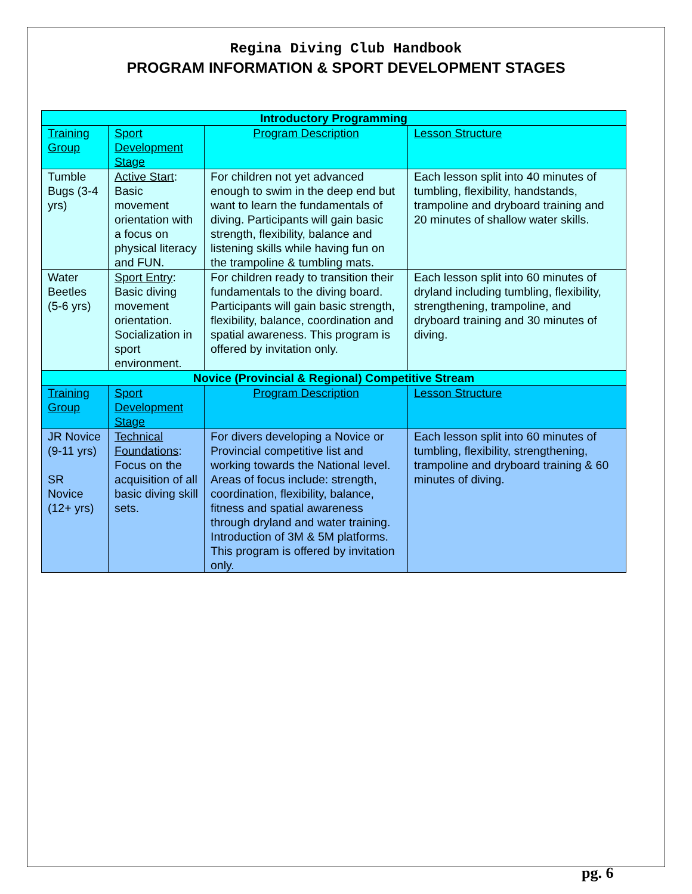Regina Diving Club Handbook
PROGRAM INFORMATION & SPORT DEVELOPMENT STAGES
| Introductory Programming | | | |
| Training Group | Sport Development Stage | Program Description | Lesson Structure |
| Tumble Bugs (3-4 yrs) | Active Start : Basic movement orientation with a focus on physical literacy and FUN. | For children not yet advanced enough to swim in the deep end but want to learn the fundamentals of diving. Participants will gain basic strength, flexibility, balance and listening skills while having fun on the trampoline & tumbling mats. | Each lesson split into 40 minutes of tumbling, flexibility, handstands, trampoline and dryboard training and 20 minutes of shallow water skills. |
| Water Beetles (5-6 yrs) | Sport Entry : Basic diving movement orientation. Socialization in sport environment. | For children ready to transition their fundamentals to the diving board. Participants will gain basic strength, flexibility, balance, coordination and spatial awareness. This program is offered by invitation only. | Each lesson split into 60 minutes of dryland including tumbling, flexibility, strengthening, trampoline, and dryboard training and 30 minutes of diving. |
| Novice (Provincial & Regional) Competitive Stream | | | |
| Training Group | Sport Development Stage | Program Description | Lesson Structure |
| JR Novice (9-11 yrs) SR Novice (12+ yrs) | Technical Foundations : Focus on the acquisition of all basic diving skill sets. | For divers developing a Novice or Provincial competitive list and working towards the National level. Areas of focus include: strength, coordination, flexibility, balance, fitness and spatial awareness through dryland and water training. Introduction of 3M & 5M platforms. This program is offered by invitation only. | Each lesson split into 60 minutes of tumbling, flexibility, strengthening, trampoline and dryboard training & 60 minutes of diving. |
pg. 6